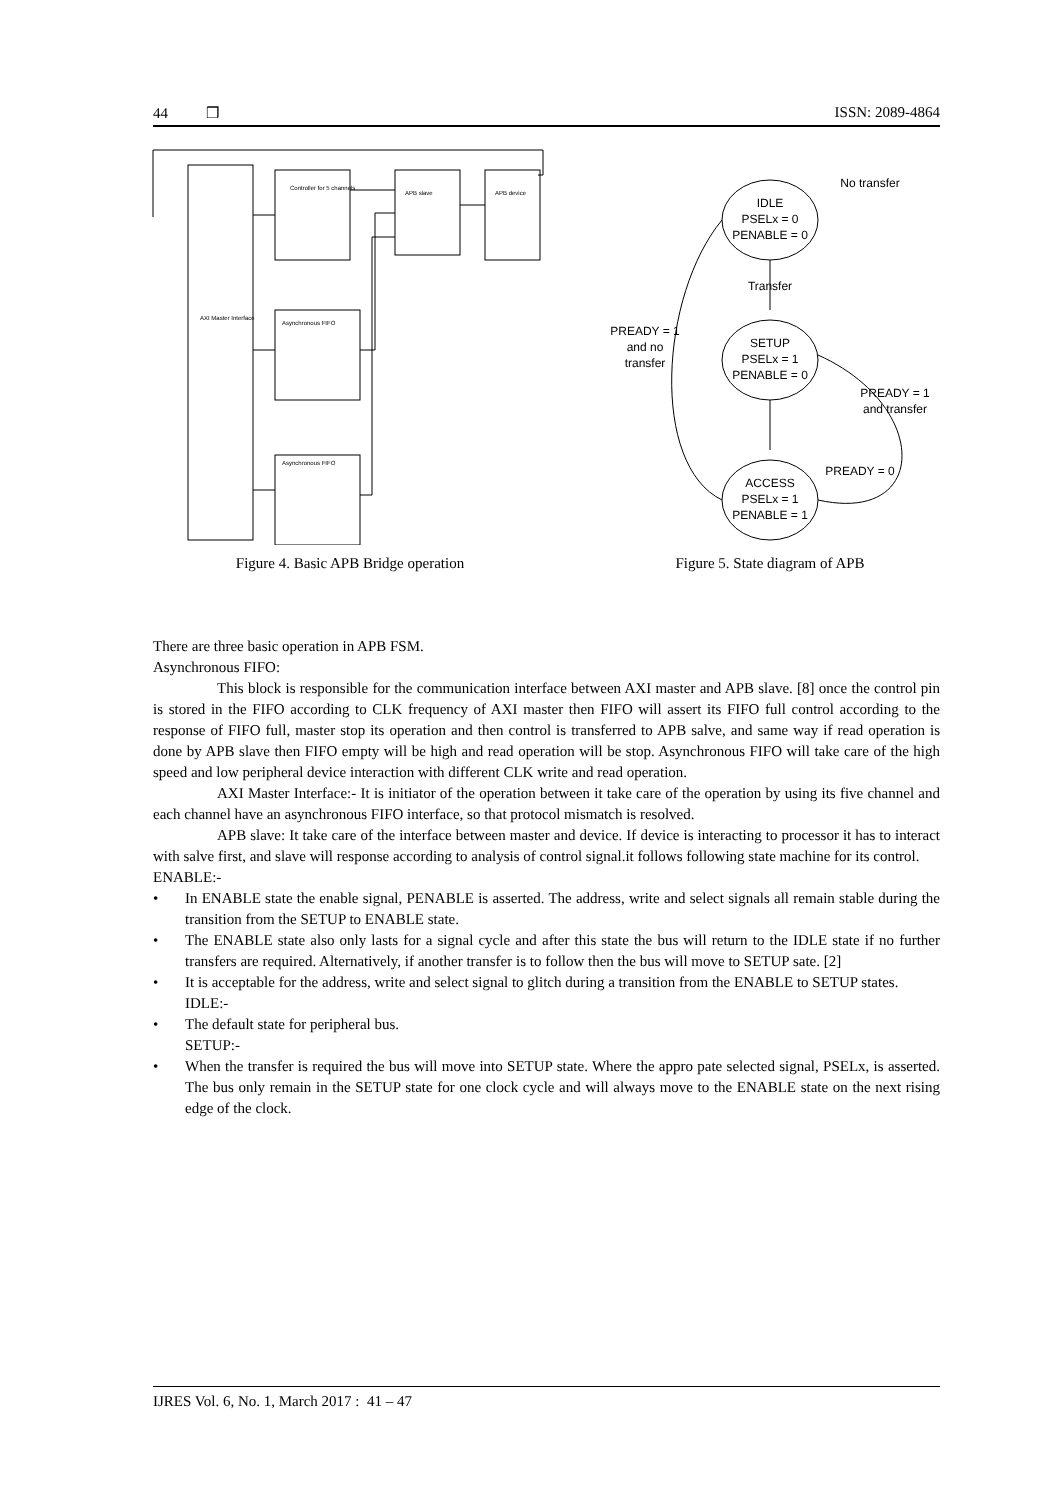44 ❒ ISSN: 2089-4864
AXI Master Interface
Controller for 5 channels
APB slave
APB device
Asynchronous FIFO
Asynchronous FIFO
Figure 4. Basic APB Bridge operation
IDLE
PSELx = 0
PENABLE = 0
Transfer
SETUP
PSELx = 1
PENABLE = 0
ACCESS
PSELx = 1
PENABLE = 1
No transfer
PREADY = 1
and no
transfer
PREADY = 1
and transfer
PREADY = 0
Figure 5. State diagram of APB
There are three basic operation in APB FSM.
Asynchronous FIFO:
This block is responsible for the communication interface between AXI master and APB slave. [8] once the control pin is stored in the FIFO according to CLK frequency of AXI master then FIFO will assert its FIFO full control according to the response of FIFO full, master stop its operation and then control is transferred to APB salve, and same way if read operation is done by APB slave then FIFO empty will be high and read operation will be stop. Asynchronous FIFO will take care of the high speed and low peripheral device interaction with different CLK write and read operation.
AXI Master Interface:- It is initiator of the operation between it take care of the operation by using its five channel and each channel have an asynchronous FIFO interface, so that protocol mismatch is resolved.
APB slave: It take care of the interface between master and device. If device is interacting to processor it has to interact with salve first, and slave will response according to analysis of control signal.it follows following state machine for its control.
ENABLE:-
• In ENABLE state the enable signal, PENABLE is asserted. The address, write and select signals all remain stable during the transition from the SETUP to ENABLE state.
• The ENABLE state also only lasts for a signal cycle and after this state the bus will return to the IDLE state if no further transfers are required. Alternatively, if another transfer is to follow then the bus will move to SETUP sate. [2]
• It is acceptable for the address, write and select signal to glitch during a transition from the ENABLE to SETUP states.
IDLE:-
• The default state for peripheral bus.
SETUP:-
• When the transfer is required the bus will move into SETUP state. Where the appro pate selected signal, PSELx, is asserted. The bus only remain in the SETUP state for one clock cycle and will always move to the ENABLE state on the next rising edge of the clock.
IJRES Vol. 6, No. 1, March 2017 : 41 – 47